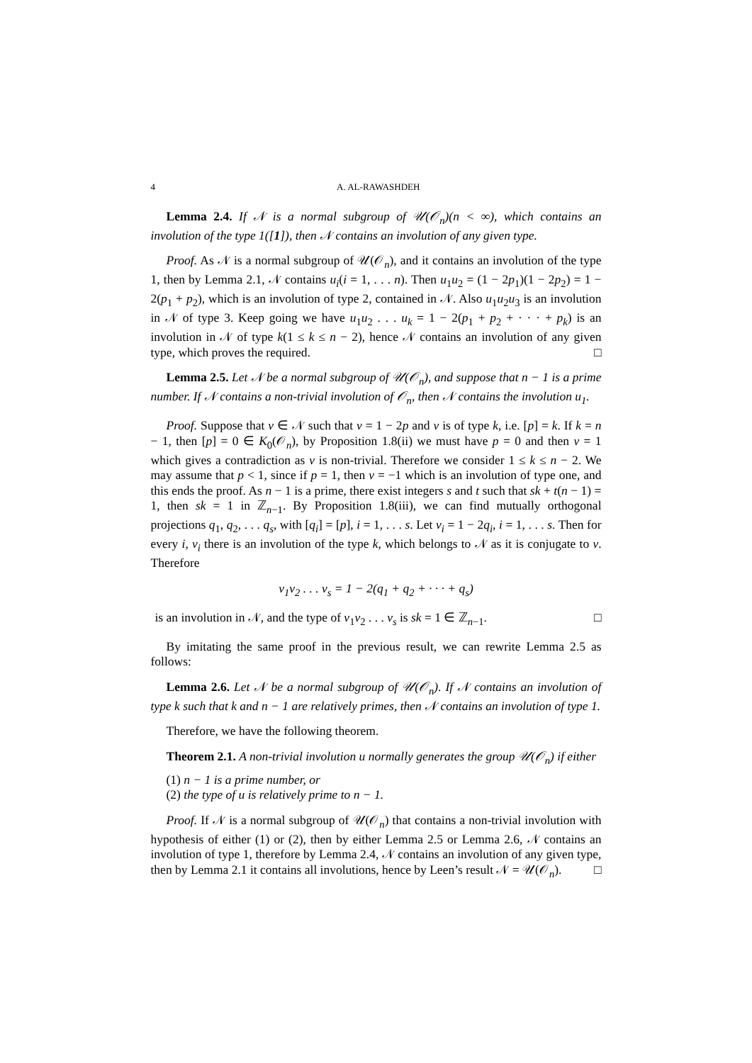4 A. AL-RAWASHDEH
Lemma 2.4. If 𝒩 is a normal subgroup of 𝒰(𝒪<sub>n</sub>)(n < ∞), which contains an involution of the type 1([1]), then 𝒩 contains an involution of any given type.
Proof. As 𝒩 is a normal subgroup of 𝒰(𝒪<sub>n</sub>), and it contains an involution of the type 1, then by Lemma 2.1, 𝒩 contains u<sub>i</sub>(i = 1, . . . n). Then u<sub>1</sub>u<sub>2</sub> = (1 − 2p<sub>1</sub>)(1 − 2p<sub>2</sub>) = 1 − 2(p<sub>1</sub> + p<sub>2</sub>), which is an involution of type 2, contained in 𝒩. Also u<sub>1</sub>u<sub>2</sub>u<sub>3</sub> is an involution in 𝒩 of type 3. Keep going we have u<sub>1</sub>u<sub>2</sub> . . . u<sub>k</sub> = 1 − 2(p<sub>1</sub> + p<sub>2</sub> + · · · + p<sub>k</sub>) is an involution in 𝒩 of type k(1 ≤ k ≤ n − 2), hence 𝒩 contains an involution of any given type, which proves the required. □
Lemma 2.5. Let 𝒩 be a normal subgroup of 𝒰(𝒪<sub>n</sub>), and suppose that n − 1 is a prime number. If 𝒩 contains a non-trivial involution of 𝒪<sub>n</sub>, then 𝒩 contains the involution u<sub>1</sub>.
Proof. Suppose that v ∈ 𝒩 such that v = 1 − 2p and v is of type k, i.e. [p] = k. If k = n − 1, then [p] = 0 ∈ K<sub>0</sub>(𝒪<sub>n</sub>), by Proposition 1.8(ii) we must have p = 0 and then v = 1 which gives a contradiction as v is non-trivial. Therefore we consider 1 ≤ k ≤ n − 2. We may assume that p < 1, since if p = 1, then v = −1 which is an involution of type one, and this ends the proof. As n − 1 is a prime, there exist integers s and t such that sk + t(n − 1) = 1, then sk = 1 in ℤ<sub>n−1</sub>. By Proposition 1.8(iii), we can find mutually orthogonal projections q<sub>1</sub>, q<sub>2</sub>, . . . q<sub>s</sub>, with [q<sub>i</sub>] = [p], i = 1, . . . s. Let v<sub>i</sub> = 1 − 2q<sub>i</sub>, i = 1, . . . s. Then for every i, v<sub>i</sub> there is an involution of the type k, which belongs to 𝒩 as it is conjugate to v. Therefore
v<sub>1</sub>v<sub>2</sub> . . . v<sub>s</sub> = 1 − 2(q<sub>1</sub> + q<sub>2</sub> + · · · + q<sub>s</sub>)
is an involution in 𝒩, and the type of v<sub>1</sub>v<sub>2</sub> . . . v<sub>s</sub> is sk = 1 ∈ ℤ<sub>n−1</sub>. □
By imitating the same proof in the previous result, we can rewrite Lemma 2.5 as follows:
Lemma 2.6. Let 𝒩 be a normal subgroup of 𝒰(𝒪<sub>n</sub>). If 𝒩 contains an involution of type k such that k and n − 1 are relatively primes, then 𝒩 contains an involution of type 1.
Therefore, we have the following theorem.
Theorem 2.1. A non-trivial involution u normally generates the group 𝒰(𝒪<sub>n</sub>) if either
(1) n − 1 is a prime number, or
(2) the type of u is relatively prime to n − 1.
Proof. If 𝒩 is a normal subgroup of 𝒰(𝒪<sub>n</sub>) that contains a non-trivial involution with hypothesis of either (1) or (2), then by either Lemma 2.5 or Lemma 2.6, 𝒩 contains an involution of type 1, therefore by Lemma 2.4, 𝒩 contains an involution of any given type, then by Lemma 2.1 it contains all involutions, hence by Leen’s result 𝒩 = 𝒰(𝒪<sub>n</sub>). □